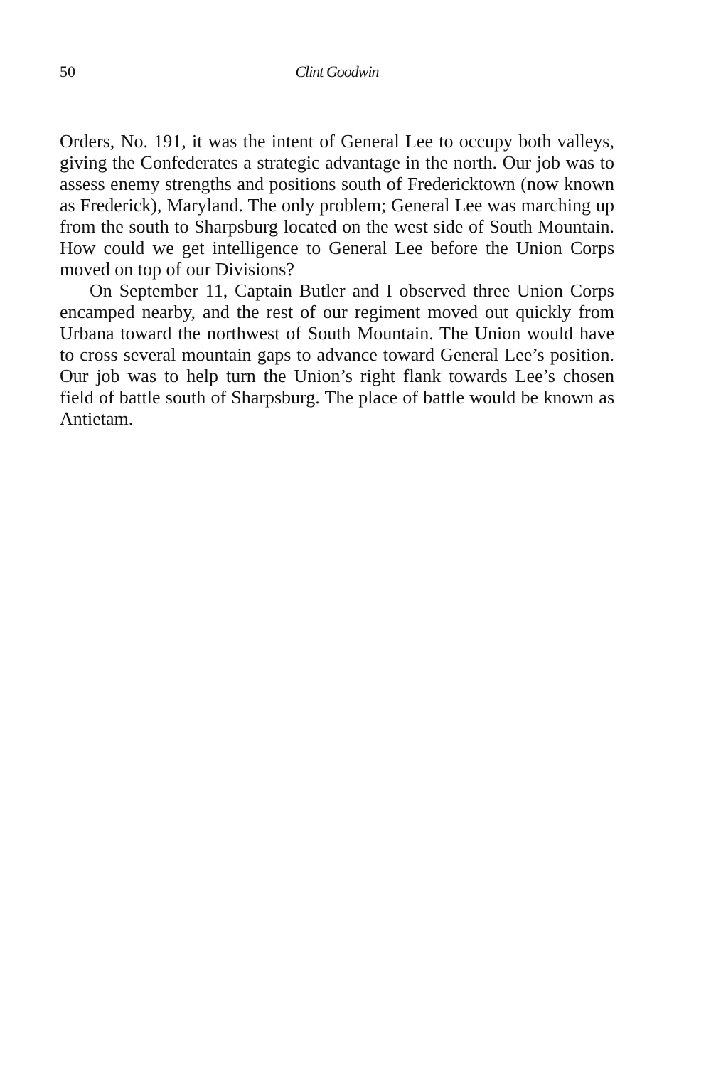50 Clint Goodwin
Orders, No. 191, it was the intent of General Lee to occupy both valleys, giving the Confederates a strategic advantage in the north. Our job was to assess enemy strengths and positions south of Fredericktown (now known as Frederick), Maryland. The only problem; General Lee was marching up from the south to Sharpsburg located on the west side of South Mountain. How could we get intelligence to General Lee before the Union Corps moved on top of our Divisions?
On September 11, Captain Butler and I observed three Union Corps encamped nearby, and the rest of our regiment moved out quickly from Urbana toward the northwest of South Mountain. The Union would have to cross several mountain gaps to advance toward General Lee’s position. Our job was to help turn the Union’s right flank towards Lee’s chosen field of battle south of Sharpsburg. The place of battle would be known as Antietam.